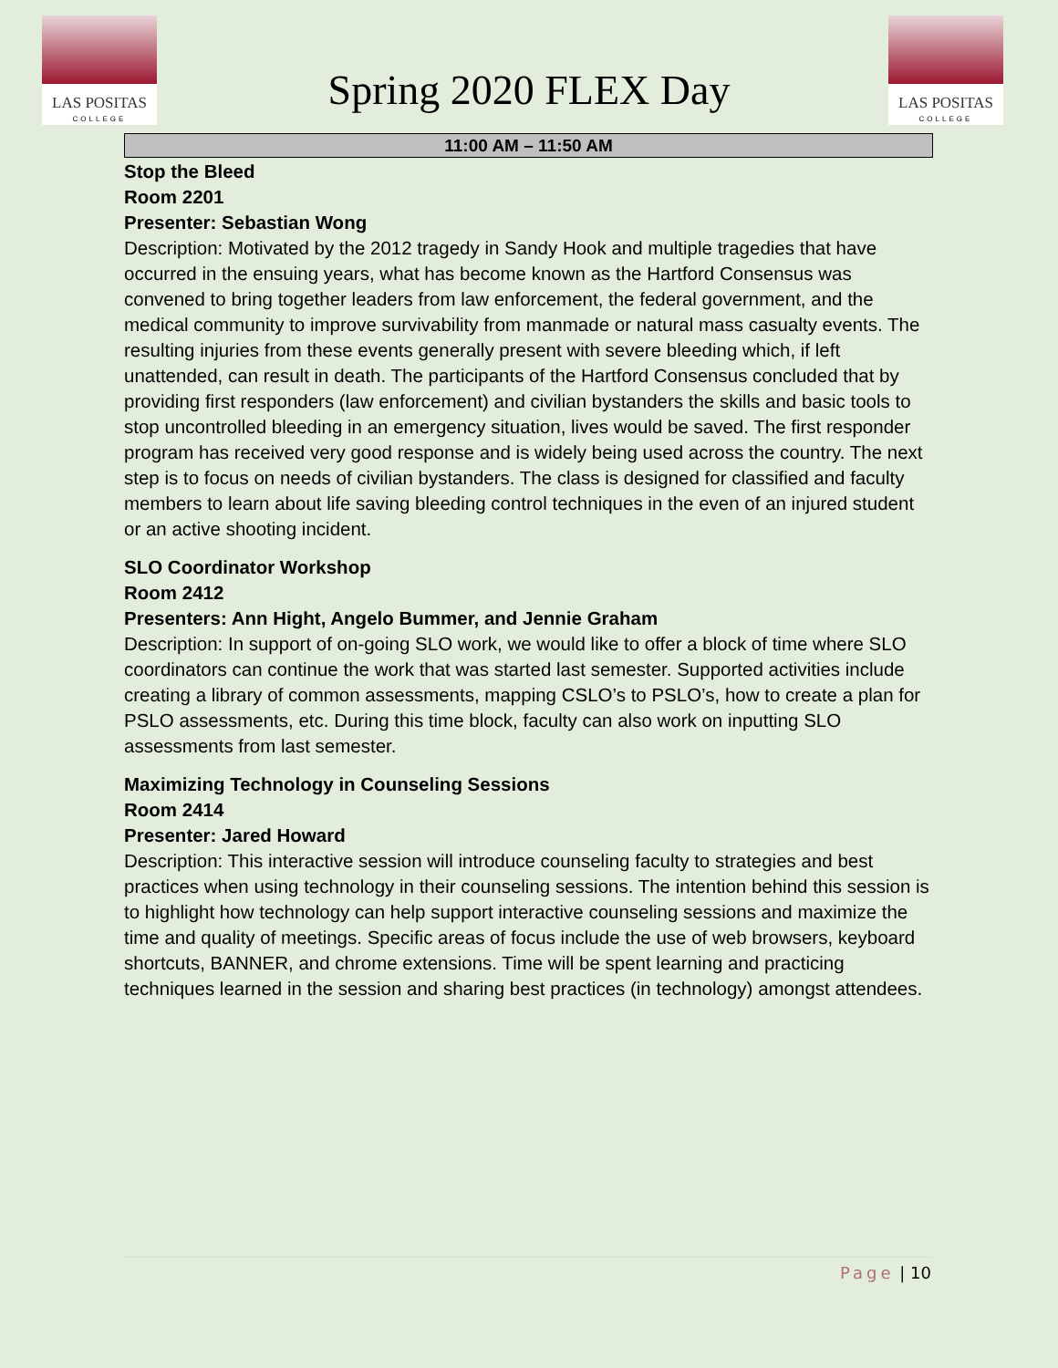LAS POSITAS
COLLEGE
Spring 2020 FLEX Day
LAS POSITAS
COLLEGE
11:00 AM – 11:50 AM
Stop the Bleed
Room 2201
Presenter: Sebastian Wong
Description: Motivated by the 2012 tragedy in Sandy Hook and multiple tragedies that have occurred in the ensuing years, what has become known as the Hartford Consensus was convened to bring together leaders from law enforcement, the federal government, and the medical community to improve survivability from manmade or natural mass casualty events. The resulting injuries from these events generally present with severe bleeding which, if left unattended, can result in death. The participants of the Hartford Consensus concluded that by providing first responders (law enforcement) and civilian bystanders the skills and basic tools to stop uncontrolled bleeding in an emergency situation, lives would be saved. The first responder program has received very good response and is widely being used across the country. The next step is to focus on needs of civilian bystanders. The class is designed for classified and faculty members to learn about life saving bleeding control techniques in the even of an injured student or an active shooting incident.
SLO Coordinator Workshop
Room 2412
Presenters: Ann Hight, Angelo Bummer, and Jennie Graham
Description: In support of on-going SLO work, we would like to offer a block of time where SLO coordinators can continue the work that was started last semester. Supported activities include creating a library of common assessments, mapping CSLO’s to PSLO’s, how to create a plan for PSLO assessments, etc. During this time block, faculty can also work on inputting SLO assessments from last semester.
Maximizing Technology in Counseling Sessions
Room 2414
Presenter: Jared Howard
Description: This interactive session will introduce counseling faculty to strategies and best practices when using technology in their counseling sessions. The intention behind this session is to highlight how technology can help support interactive counseling sessions and maximize the time and quality of meetings. Specific areas of focus include the use of web browsers, keyboard shortcuts, BANNER, and chrome extensions. Time will be spent learning and practicing techniques learned in the session and sharing best practices (in technology) amongst attendees.
Page | 10